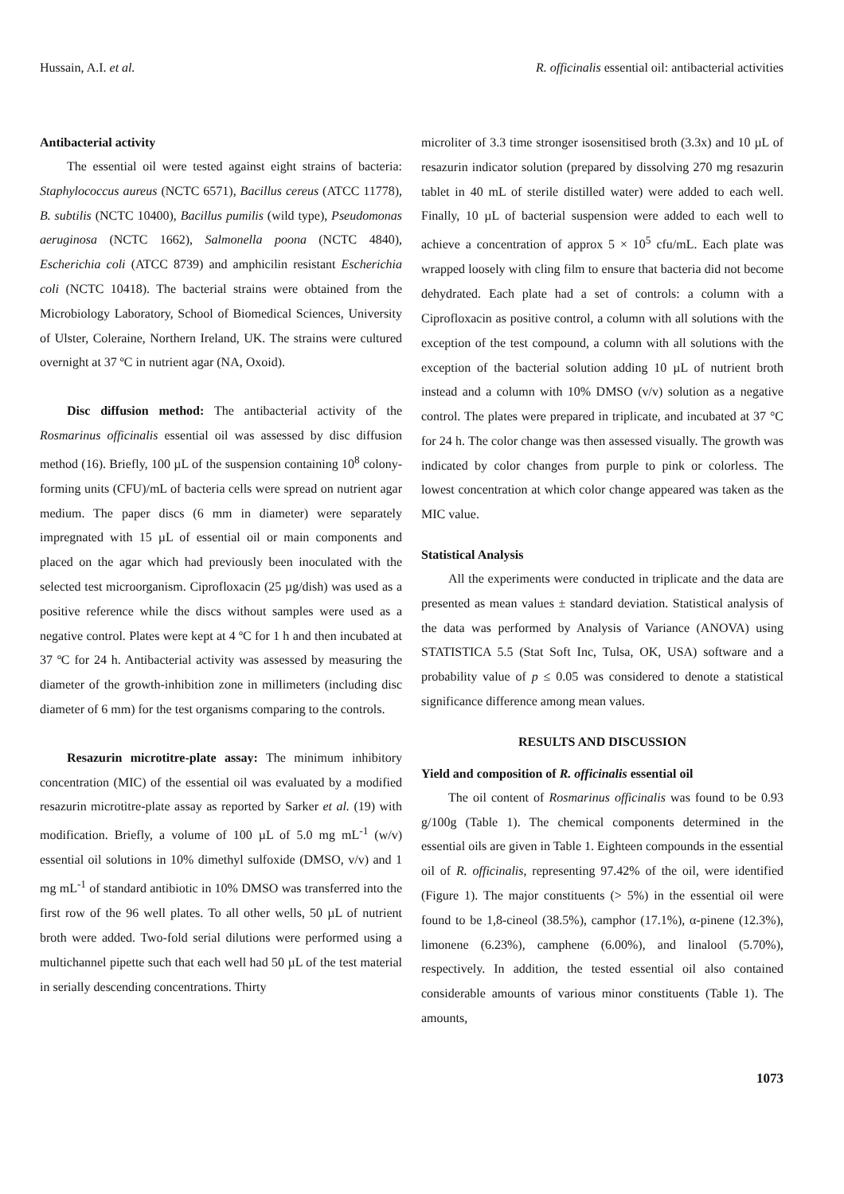Hussain, A.I. et al. R. officinalis essential oil: antibacterial activities
Antibacterial activity
The essential oil were tested against eight strains of bacteria: Staphylococcus aureus (NCTC 6571), Bacillus cereus (ATCC 11778), B. subtilis (NCTC 10400), Bacillus pumilis (wild type), Pseudomonas aeruginosa (NCTC 1662), Salmonella poona (NCTC 4840), Escherichia coli (ATCC 8739) and amphicilin resistant Escherichia coli (NCTC 10418). The bacterial strains were obtained from the Microbiology Laboratory, School of Biomedical Sciences, University of Ulster, Coleraine, Northern Ireland, UK. The strains were cultured overnight at 37 ºC in nutrient agar (NA, Oxoid).
Disc diffusion method: The antibacterial activity of the Rosmarinus officinalis essential oil was assessed by disc diffusion method (16). Briefly, 100 µL of the suspension containing 10<sup>8</sup> colony-forming units (CFU)/mL of bacteria cells were spread on nutrient agar medium. The paper discs (6 mm in diameter) were separately impregnated with 15 µL of essential oil or main components and placed on the agar which had previously been inoculated with the selected test microorganism. Ciprofloxacin (25 µg/dish) was used as a positive reference while the discs without samples were used as a negative control. Plates were kept at 4 ºC for 1 h and then incubated at 37 ºC for 24 h. Antibacterial activity was assessed by measuring the diameter of the growth-inhibition zone in millimeters (including disc diameter of 6 mm) for the test organisms comparing to the controls.
Resazurin microtitre-plate assay: The minimum inhibitory concentration (MIC) of the essential oil was evaluated by a modified resazurin microtitre-plate assay as reported by Sarker et al. (19) with modification. Briefly, a volume of 100 µL of 5.0 mg mL<sup>-1</sup> (w/v) essential oil solutions in 10% dimethyl sulfoxide (DMSO, v/v) and 1 mg mL<sup>-1</sup> of standard antibiotic in 10% DMSO was transferred into the first row of the 96 well plates. To all other wells, 50 µL of nutrient broth were added. Two-fold serial dilutions were performed using a multichannel pipette such that each well had 50 µL of the test material in serially descending concentrations. Thirty
microliter of 3.3 time stronger isosensitised broth (3.3x) and 10 µL of resazurin indicator solution (prepared by dissolving 270 mg resazurin tablet in 40 mL of sterile distilled water) were added to each well. Finally, 10 µL of bacterial suspension were added to each well to achieve a concentration of approx 5 × 10<sup>5</sup> cfu/mL. Each plate was wrapped loosely with cling film to ensure that bacteria did not become dehydrated. Each plate had a set of controls: a column with a Ciprofloxacin as positive control, a column with all solutions with the exception of the test compound, a column with all solutions with the exception of the bacterial solution adding 10 µL of nutrient broth instead and a column with 10% DMSO (v/v) solution as a negative control. The plates were prepared in triplicate, and incubated at 37 °C for 24 h. The color change was then assessed visually. The growth was indicated by color changes from purple to pink or colorless. The lowest concentration at which color change appeared was taken as the MIC value.
Statistical Analysis
All the experiments were conducted in triplicate and the data are presented as mean values ± standard deviation. Statistical analysis of the data was performed by Analysis of Variance (ANOVA) using STATISTICA 5.5 (Stat Soft Inc, Tulsa, OK, USA) software and a probability value of p ≤ 0.05 was considered to denote a statistical significance difference among mean values.
RESULTS AND DISCUSSION
Yield and composition of R. officinalis essential oil
The oil content of Rosmarinus officinalis was found to be 0.93 g/100g (Table 1). The chemical components determined in the essential oils are given in Table 1. Eighteen compounds in the essential oil of R. officinalis, representing 97.42% of the oil, were identified (Figure 1). The major constituents (> 5%) in the essential oil were found to be 1,8-cineol (38.5%), camphor (17.1%), α-pinene (12.3%), limonene (6.23%), camphene (6.00%), and linalool (5.70%), respectively. In addition, the tested essential oil also contained considerable amounts of various minor constituents (Table 1). The amounts,
1073